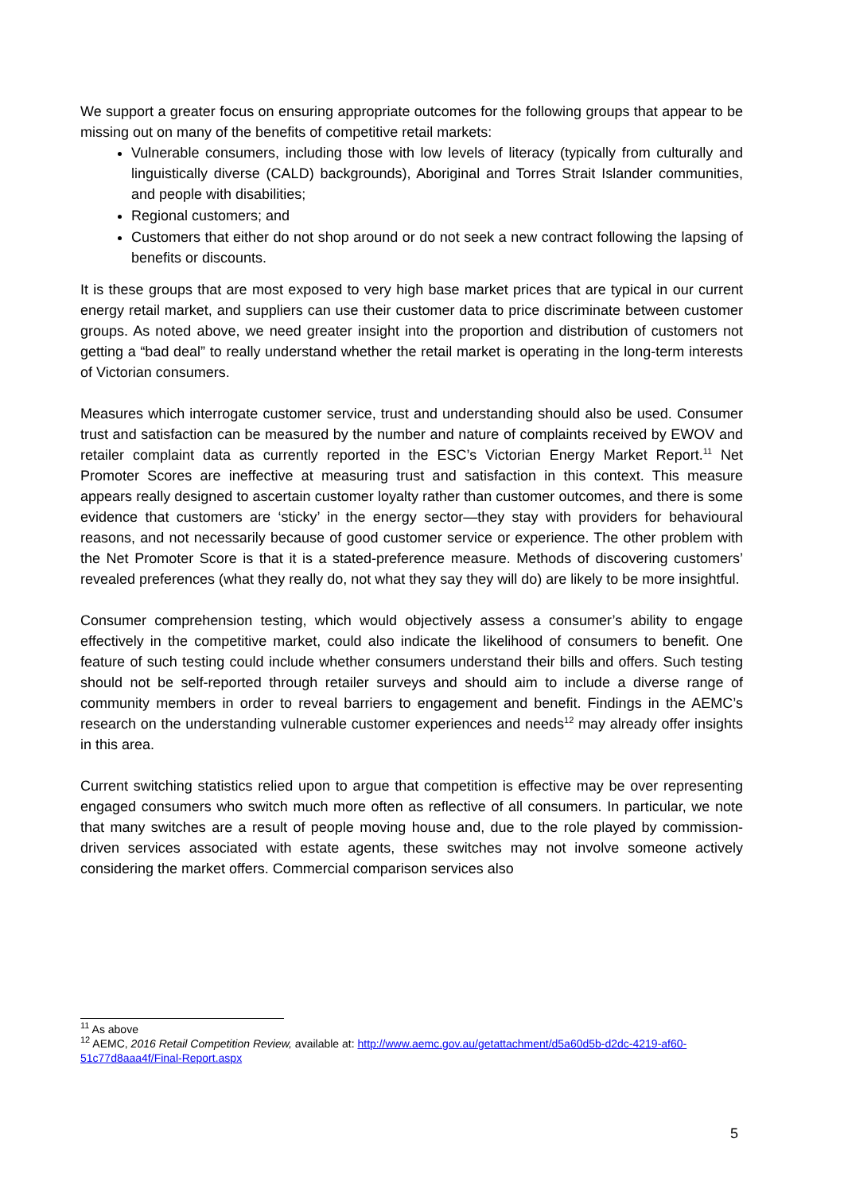We support a greater focus on ensuring appropriate outcomes for the following groups that appear to be missing out on many of the benefits of competitive retail markets:
Vulnerable consumers, including those with low levels of literacy (typically from culturally and linguistically diverse (CALD) backgrounds), Aboriginal and Torres Strait Islander communities, and people with disabilities;
Regional customers; and
Customers that either do not shop around or do not seek a new contract following the lapsing of benefits or discounts.
It is these groups that are most exposed to very high base market prices that are typical in our current energy retail market, and suppliers can use their customer data to price discriminate between customer groups. As noted above, we need greater insight into the proportion and distribution of customers not getting a “bad deal” to really understand whether the retail market is operating in the long-term interests of Victorian consumers.
Measures which interrogate customer service, trust and understanding should also be used. Consumer trust and satisfaction can be measured by the number and nature of complaints received by EWOV and retailer complaint data as currently reported in the ESC’s Victorian Energy Market Report.<sup>11</sup> Net Promoter Scores are ineffective at measuring trust and satisfaction in this context. This measure appears really designed to ascertain customer loyalty rather than customer outcomes, and there is some evidence that customers are ‘sticky’ in the energy sector—they stay with providers for behavioural reasons, and not necessarily because of good customer service or experience. The other problem with the Net Promoter Score is that it is a stated-preference measure. Methods of discovering customers’ revealed preferences (what they really do, not what they say they will do) are likely to be more insightful.
Consumer comprehension testing, which would objectively assess a consumer’s ability to engage effectively in the competitive market, could also indicate the likelihood of consumers to benefit. One feature of such testing could include whether consumers understand their bills and offers. Such testing should not be self-reported through retailer surveys and should aim to include a diverse range of community members in order to reveal barriers to engagement and benefit. Findings in the AEMC’s research on the understanding vulnerable customer experiences and needs<sup>12</sup> may already offer insights in this area.
Current switching statistics relied upon to argue that competition is effective may be over representing engaged consumers who switch much more often as reflective of all consumers. In particular, we note that many switches are a result of people moving house and, due to the role played by commission-driven services associated with estate agents, these switches may not involve someone actively considering the market offers. Commercial comparison services also
<sup>11</sup> As above
<sup>12</sup> AEMC, 2016 Retail Competition Review, available at: http://www.aemc.gov.au/getattachment/d5a60d5b-d2dc-4219-af60-51c77d8aaa4f/Final-Report.aspx
5